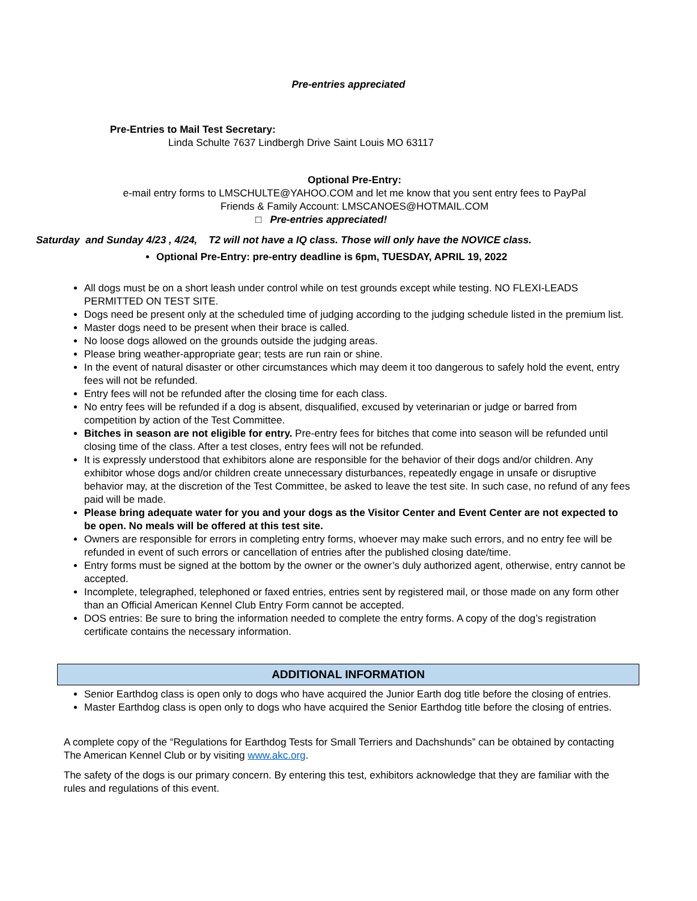Pre-entries appreciated
Pre-Entries to Mail Test Secretary:
Linda Schulte 7637 Lindbergh Drive Saint Louis MO 63117
Optional Pre-Entry:
e-mail entry forms to LMSCHULTE@YAHOO.COM and let me know that you sent entry fees to PayPal
Friends & Family Account: LMSCANOES@HOTMAIL.COM
□ Pre-entries appreciated!
Saturday and Sunday 4/23 , 4/24, T2 will not have a IQ class. Those will only have the NOVICE class.
Optional Pre-Entry: pre-entry deadline is 6pm, TUESDAY, APRIL 19, 2022
All dogs must be on a short leash under control while on test grounds except while testing. NO FLEXI-LEADS PERMITTED ON TEST SITE.
Dogs need be present only at the scheduled time of judging according to the judging schedule listed in the premium list.
Master dogs need to be present when their brace is called.
No loose dogs allowed on the grounds outside the judging areas.
Please bring weather-appropriate gear; tests are run rain or shine.
In the event of natural disaster or other circumstances which may deem it too dangerous to safely hold the event, entry fees will not be refunded.
Entry fees will not be refunded after the closing time for each class.
No entry fees will be refunded if a dog is absent, disqualified, excused by veterinarian or judge or barred from competition by action of the Test Committee.
Bitches in season are not eligible for entry. Pre-entry fees for bitches that come into season will be refunded until closing time of the class. After a test closes, entry fees will not be refunded.
It is expressly understood that exhibitors alone are responsible for the behavior of their dogs and/or children. Any exhibitor whose dogs and/or children create unnecessary disturbances, repeatedly engage in unsafe or disruptive behavior may, at the discretion of the Test Committee, be asked to leave the test site. In such case, no refund of any fees paid will be made.
Please bring adequate water for you and your dogs as the Visitor Center and Event Center are not expected to be open. No meals will be offered at this test site.
Owners are responsible for errors in completing entry forms, whoever may make such errors, and no entry fee will be refunded in event of such errors or cancellation of entries after the published closing date/time.
Entry forms must be signed at the bottom by the owner or the owner’s duly authorized agent, otherwise, entry cannot be accepted.
Incomplete, telegraphed, telephoned or faxed entries, entries sent by registered mail, or those made on any form other than an Official American Kennel Club Entry Form cannot be accepted.
DOS entries: Be sure to bring the information needed to complete the entry forms. A copy of the dog’s registration certificate contains the necessary information.
ADDITIONAL INFORMATION
Senior Earthdog class is open only to dogs who have acquired the Junior Earth dog title before the closing of entries.
Master Earthdog class is open only to dogs who have acquired the Senior Earthdog title before the closing of entries.
A complete copy of the “Regulations for Earthdog Tests for Small Terriers and Dachshunds” can be obtained by contacting The American Kennel Club or by visiting www.akc.org.
The safety of the dogs is our primary concern. By entering this test, exhibitors acknowledge that they are familiar with the rules and regulations of this event.